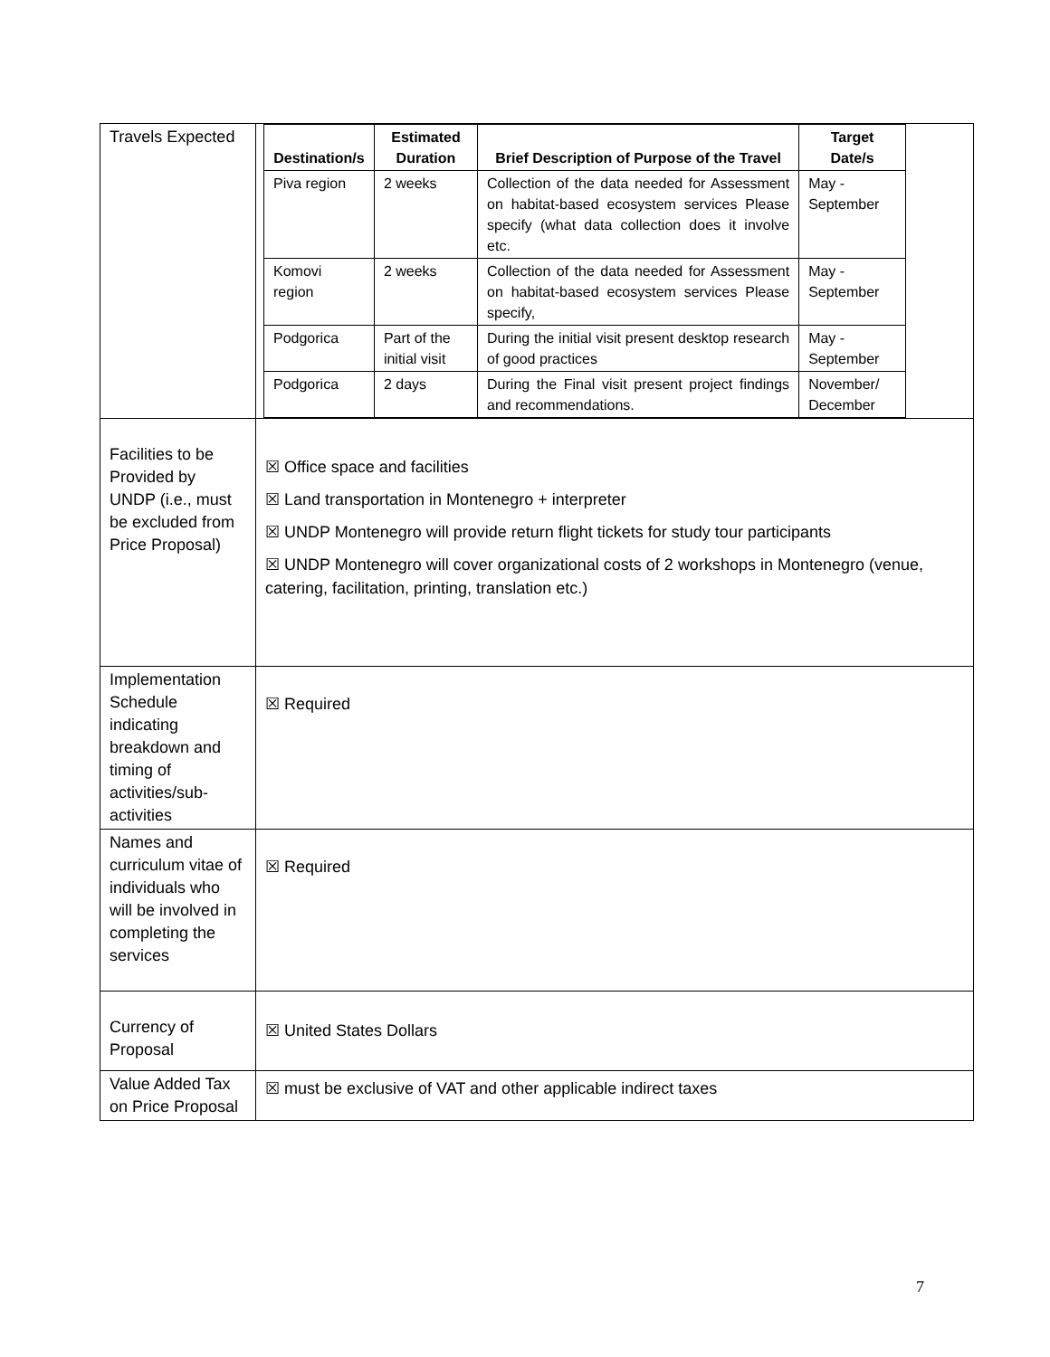| Travels Expected | / Destination/s / Estimated Duration / Brief Description of Purpose of the Travel / Target Date/s / / --- / --- / --- / --- / / Piva region / 2 weeks / Collection of the data needed for Assessment on habitat-based ecosystem services Please specify (what data collection does it involve etc. / May - September / / Komovi region / 2 weeks / Collection of the data needed for Assessment on habitat-based ecosystem services Please specify, / May - September / / Podgorica / Part of the initial visit / During the initial visit present desktop research of good practices / May - September / / Podgorica / 2 days / During the Final visit present project findings and recommendations. / November/ December / |
| Facilities to be Provided by UNDP (i.e., must be excluded from Price Proposal) | ☒ Office space and facilities ☒ Land transportation in Montenegro + interpreter ☒ UNDP Montenegro will provide return flight tickets for study tour participants ☒ UNDP Montenegro will cover organizational costs of 2 workshops in Montenegro (venue, catering, facilitation, printing, translation etc.) |
| Implementation Schedule indicating breakdown and timing of activities/sub-activities | ☒ Required |
| Names and curriculum vitae of individuals who will be involved in completing the services | ☒ Required |
| Currency of Proposal | ☒ United States Dollars |
| Value Added Tax on Price Proposal | ☒ must be exclusive of VAT and other applicable indirect taxes |
7